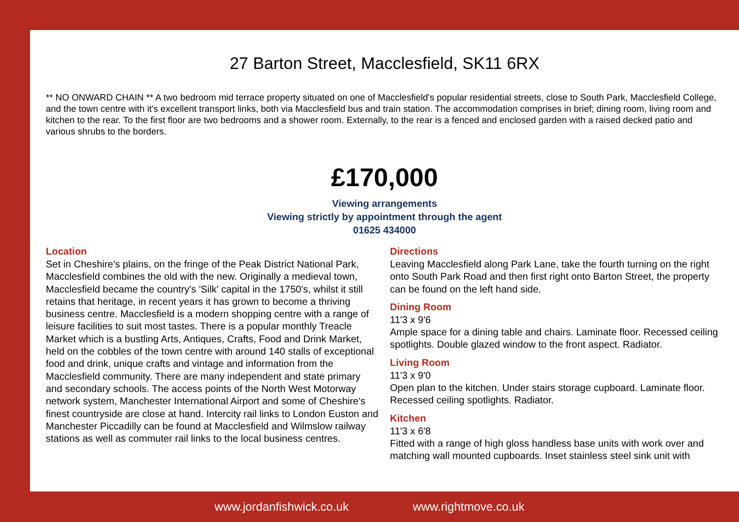27 Barton Street, Macclesfield, SK11 6RX
** NO ONWARD CHAIN ** A two bedroom mid terrace property situated on one of Macclesfield's popular residential streets, close to South Park, Macclesfield College, and the town centre with it's excellent transport links, both via Macclesfield bus and train station. The accommodation comprises in brief; dining room, living room and kitchen to the rear. To the first floor are two bedrooms and a shower room. Externally, to the rear is a fenced and enclosed garden with a raised decked patio and various shrubs to the borders.
£170,000
Viewing arrangements
Viewing strictly by appointment through the agent
01625 434000
Location
Set in Cheshire's plains, on the fringe of the Peak District National Park, Macclesfield combines the old with the new. Originally a medieval town, Macclesfield became the country's 'Silk' capital in the 1750's, whilst it still retains that heritage, in recent years it has grown to become a thriving business centre. Macclesfield is a modern shopping centre with a range of leisure facilities to suit most tastes. There is a popular monthly Treacle Market which is a bustling Arts, Antiques, Crafts, Food and Drink Market, held on the cobbles of the town centre with around 140 stalls of exceptional food and drink, unique crafts and vintage and information from the Macclesfield community. There are many independent and state primary and secondary schools. The access points of the North West Motorway network system, Manchester International Airport and some of Cheshire's finest countryside are close at hand. Intercity rail links to London Euston and Manchester Piccadilly can be found at Macclesfield and Wilmslow railway stations as well as commuter rail links to the local business centres.
Directions
Leaving Macclesfield along Park Lane, take the fourth turning on the right onto South Park Road and then first right onto Barton Street, the property can be found on the left hand side.
Dining Room
11'3 x 9'6
Ample space for a dining table and chairs. Laminate floor. Recessed ceiling spotlights. Double glazed window to the front aspect. Radiator.
Living Room
11'3 x 9'0
Open plan to the kitchen. Under stairs storage cupboard. Laminate floor. Recessed ceiling spotlights. Radiator.
Kitchen
11'3 x 6'8
Fitted with a range of high gloss handless base units with work over and matching wall mounted cupboards. Inset stainless steel sink unit with
www.jordanfishwick.co.uk www.rightmove.co.uk